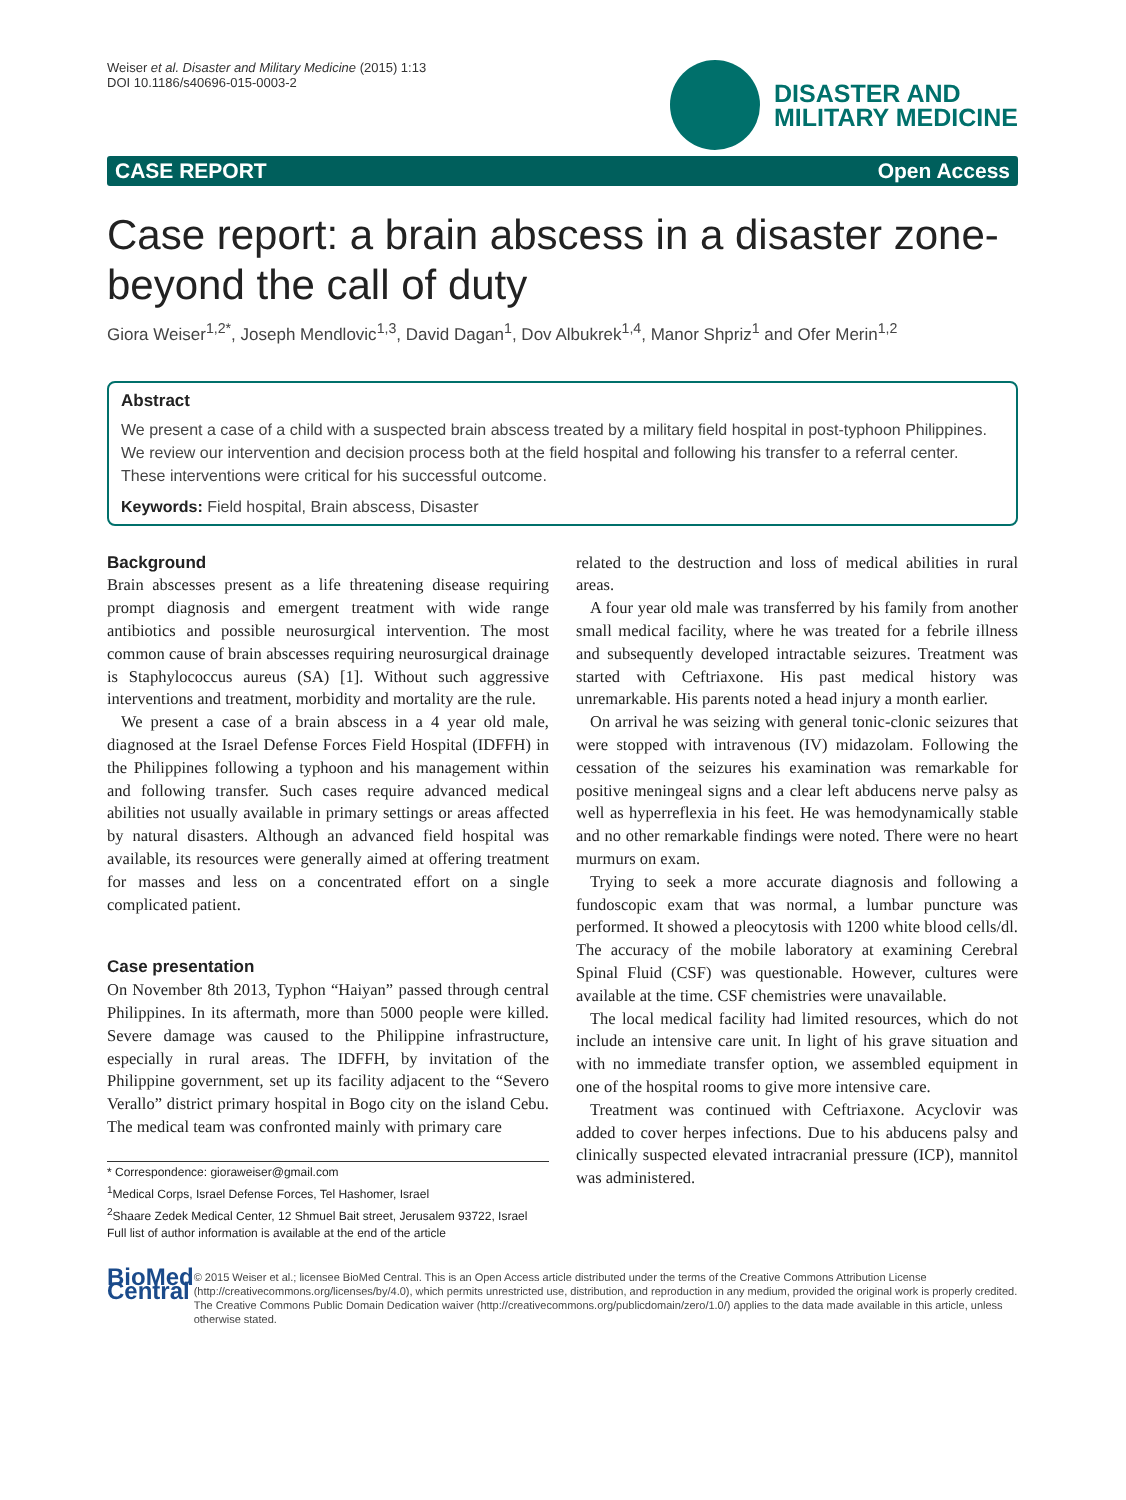Weiser et al. Disaster and Military Medicine (2015) 1:13
DOI 10.1186/s40696-015-0003-2
DISASTER AND
MILITARY MEDICINE
CASE REPORT Open Access
Case report: a brain abscess in a disaster zone- beyond the call of duty
Giora Weiser<sup>1,2*</sup>, Joseph Mendlovic<sup>1,3</sup>, David Dagan<sup>1</sup>, Dov Albukrek<sup>1,4</sup>, Manor Shpriz<sup>1</sup> and Ofer Merin<sup>1,2</sup>
Abstract
We present a case of a child with a suspected brain abscess treated by a military field hospital in post-typhoon Philippines. We review our intervention and decision process both at the field hospital and following his transfer to a referral center. These interventions were critical for his successful outcome.
Keywords: Field hospital, Brain abscess, Disaster
Background
Brain abscesses present as a life threatening disease requiring prompt diagnosis and emergent treatment with wide range antibiotics and possible neurosurgical intervention. The most common cause of brain abscesses requiring neurosurgical drainage is Staphylococcus aureus (SA) [1]. Without such aggressive interventions and treatment, morbidity and mortality are the rule.
We present a case of a brain abscess in a 4 year old male, diagnosed at the Israel Defense Forces Field Hospital (IDFFH) in the Philippines following a typhoon and his management within and following transfer. Such cases require advanced medical abilities not usually available in primary settings or areas affected by natural disasters. Although an advanced field hospital was available, its resources were generally aimed at offering treatment for masses and less on a concentrated effort on a single complicated patient.
Case presentation
On November 8th 2013, Typhon “Haiyan” passed through central Philippines. In its aftermath, more than 5000 people were killed. Severe damage was caused to the Philippine infrastructure, especially in rural areas. The IDFFH, by invitation of the Philippine government, set up its facility adjacent to the “Severo Verallo” district primary hospital in Bogo city on the island Cebu. The medical team was confronted mainly with primary care
* Correspondence: gioraweiser@gmail.com
<sup>1</sup> Medical Corps, Israel Defense Forces, Tel Hashomer, Israel
<sup>2</sup> Shaare Zedek Medical Center, 12 Shmuel Bait street, Jerusalem 93722, Israel
Full list of author information is available at the end of the article
related to the destruction and loss of medical abilities in rural areas.
A four year old male was transferred by his family from another small medical facility, where he was treated for a febrile illness and subsequently developed intractable seizures. Treatment was started with Ceftriaxone. His past medical history was unremarkable. His parents noted a head injury a month earlier.
On arrival he was seizing with general tonic-clonic seizures that were stopped with intravenous (IV) midazolam. Following the cessation of the seizures his examination was remarkable for positive meningeal signs and a clear left abducens nerve palsy as well as hyperreflexia in his feet. He was hemodynamically stable and no other remarkable findings were noted. There were no heart murmurs on exam.
Trying to seek a more accurate diagnosis and following a fundoscopic exam that was normal, a lumbar puncture was performed. It showed a pleocytosis with 1200 white blood cells/dl. The accuracy of the mobile laboratory at examining Cerebral Spinal Fluid (CSF) was questionable. However, cultures were available at the time. CSF chemistries were unavailable.
The local medical facility had limited resources, which do not include an intensive care unit. In light of his grave situation and with no immediate transfer option, we assembled equipment in one of the hospital rooms to give more intensive care.
Treatment was continued with Ceftriaxone. Acyclovir was added to cover herpes infections. Due to his abducens palsy and clinically suspected elevated intracranial pressure (ICP), mannitol was administered.
BioMed Central
© 2015 Weiser et al.; licensee BioMed Central. This is an Open Access article distributed under the terms of the Creative Commons Attribution License (http://creativecommons.org/licenses/by/4.0), which permits unrestricted use, distribution, and reproduction in any medium, provided the original work is properly credited. The Creative Commons Public Domain Dedication waiver (http://creativecommons.org/publicdomain/zero/1.0/) applies to the data made available in this article, unless otherwise stated.